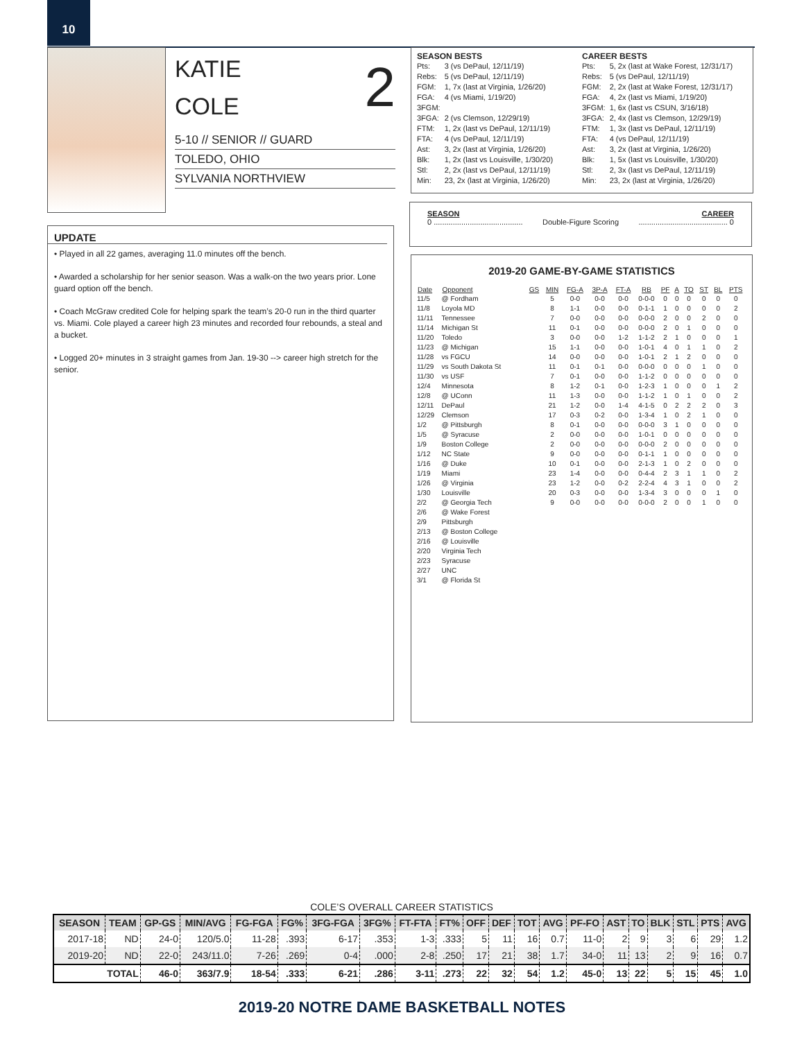10
2
KATIE
COLE
5-10 // SENIOR // GUARD
TOLEDO, OHIO
SYLVANIA NORTHVIEW
SEASON BESTS
| Pts: | 3 (vs DePaul, 12/11/19) |
| Rebs: | 5 (vs DePaul, 12/11/19) |
| FGM: | 1, 7x (last at Virginia, 1/26/20) |
| FGA: | 4 (vs Miami, 1/19/20) |
| 3FGM: | |
| 3FGA: | 2 (vs Clemson, 12/29/19) |
| FTM: | 1, 2x (last vs DePaul, 12/11/19) |
| FTA: | 4 (vs DePaul, 12/11/19) |
| Ast: | 3, 2x (last at Virginia, 1/26/20) |
| Blk: | 1, 2x (last vs Louisville, 1/30/20) |
| Stl: | 2, 2x (last vs DePaul, 12/11/19) |
| Min: | 23, 2x (last at Virginia, 1/26/20) |
CAREER BESTS
| Pts: | 5, 2x (last at Wake Forest, 12/31/17) |
| Rebs: | 5 (vs DePaul, 12/11/19) |
| FGM: | 2, 2x (last at Wake Forest, 12/31/17) |
| FGA: | 4, 2x (last vs Miami, 1/19/20) |
| 3FGM: | 1, 6x (last vs CSUN, 3/16/18) |
| 3FGA: | 2, 4x (last vs Clemson, 12/29/19) |
| FTM: | 1, 3x (last vs DePaul, 12/11/19) |
| FTA: | 4 (vs DePaul, 12/11/19) |
| Ast: | 3, 2x (last at Virginia, 1/26/20) |
| Blk: | 1, 5x (last vs Louisville, 1/30/20) |
| Stl: | 2, 3x (last vs DePaul, 12/11/19) |
| Min: | 23, 2x (last at Virginia, 1/26/20) |
SEASON CAREER
0 .......................................... Double-Figure Scoring.......................................... 0
UPDATE
• Played in all 22 games, averaging 11.0 minutes off the bench.
• Awarded a scholarship for her senior season. Was a walk-on the two years prior. Lone guard option off the bench.
• Coach McGraw credited Cole for helping spark the team’s 20-0 run in the third quarter vs. Miami. Cole played a career high 23 minutes and recorded four rebounds, a steal and a bucket.
• Logged 20+ minutes in 3 straight games from Jan. 19-30 --> career high stretch for the senior.
2019-20 GAME-BY-GAME STATISTICS
| Date | Opponent | GS | MIN | FG-A | 3P-A | FT-A | RB | PF | A | TO | ST | BL | PTS |
| --- | --- | --- | --- | --- | --- | --- | --- | --- | --- | --- | --- | --- | --- |
| 11/5 | @ Fordham | | 5 | 0-0 | 0-0 | 0-0 | 0-0-0 | 0 | 0 | 0 | 0 | 0 | 0 |
| 11/8 | Loyola MD | | 8 | 1-1 | 0-0 | 0-0 | 0-1-1 | 1 | 0 | 0 | 0 | 0 | 2 |
| 11/11 | Tennessee | | 7 | 0-0 | 0-0 | 0-0 | 0-0-0 | 2 | 0 | 0 | 2 | 0 | 0 |
| 11/14 | Michigan St | | 11 | 0-1 | 0-0 | 0-0 | 0-0-0 | 2 | 0 | 1 | 0 | 0 | 0 |
| 11/20 | Toledo | | 3 | 0-0 | 0-0 | 1-2 | 1-1-2 | 2 | 1 | 0 | 0 | 0 | 1 |
| 11/23 | @ Michigan | | 15 | 1-1 | 0-0 | 0-0 | 1-0-1 | 4 | 0 | 1 | 1 | 0 | 2 |
| 11/28 | vs FGCU | | 14 | 0-0 | 0-0 | 0-0 | 1-0-1 | 2 | 1 | 2 | 0 | 0 | 0 |
| 11/29 | vs South Dakota St | | 11 | 0-1 | 0-1 | 0-0 | 0-0-0 | 0 | 0 | 0 | 1 | 0 | 0 |
| 11/30 | vs USF | | 7 | 0-1 | 0-0 | 0-0 | 1-1-2 | 0 | 0 | 0 | 0 | 0 | 0 |
| 12/4 | Minnesota | | 8 | 1-2 | 0-1 | 0-0 | 1-2-3 | 1 | 0 | 0 | 0 | 1 | 2 |
| 12/8 | @ UConn | | 11 | 1-3 | 0-0 | 0-0 | 1-1-2 | 1 | 0 | 1 | 0 | 0 | 2 |
| 12/11 | DePaul | | 21 | 1-2 | 0-0 | 1-4 | 4-1-5 | 0 | 2 | 2 | 2 | 0 | 3 |
| 12/29 | Clemson | | 17 | 0-3 | 0-2 | 0-0 | 1-3-4 | 1 | 0 | 2 | 1 | 0 | 0 |
| 1/2 | @ Pittsburgh | | 8 | 0-1 | 0-0 | 0-0 | 0-0-0 | 3 | 1 | 0 | 0 | 0 | 0 |
| 1/5 | @ Syracuse | | 2 | 0-0 | 0-0 | 0-0 | 1-0-1 | 0 | 0 | 0 | 0 | 0 | 0 |
| 1/9 | Boston College | | 2 | 0-0 | 0-0 | 0-0 | 0-0-0 | 2 | 0 | 0 | 0 | 0 | 0 |
| 1/12 | NC State | | 9 | 0-0 | 0-0 | 0-0 | 0-1-1 | 1 | 0 | 0 | 0 | 0 | 0 |
| 1/16 | @ Duke | | 10 | 0-1 | 0-0 | 0-0 | 2-1-3 | 1 | 0 | 2 | 0 | 0 | 0 |
| 1/19 | Miami | | 23 | 1-4 | 0-0 | 0-0 | 0-4-4 | 2 | 3 | 1 | 1 | 0 | 2 |
| 1/26 | @ Virginia | | 23 | 1-2 | 0-0 | 0-2 | 2-2-4 | 4 | 3 | 1 | 0 | 0 | 2 |
| 1/30 | Louisville | | 20 | 0-3 | 0-0 | 0-0 | 1-3-4 | 3 | 0 | 0 | 0 | 1 | 0 |
| 2/2 | @ Georgia Tech | | 9 | 0-0 | 0-0 | 0-0 | 0-0-0 | 2 | 0 | 0 | 1 | 0 | 0 |
| 2/6 | @ Wake Forest | | | | | | | | | | | | |
| 2/9 | Pittsburgh | | | | | | | | | | | | |
| 2/13 | @ Boston College | | | | | | | | | | | | |
| 2/16 | @ Louisville | | | | | | | | | | | | |
| 2/20 | Virginia Tech | | | | | | | | | | | | |
| 2/23 | Syracuse | | | | | | | | | | | | |
| 2/27 | UNC | | | | | | | | | | | | |
| 3/1 | @ Florida St | | | | | | | | | | | | |
COLE’S OVERALL CAREER STATISTICS
| SEASON | TEAM | GP-GS | MIN/AVG | FG-FGA | FG% | 3FG-FGA | 3FG% | FT-FTA | FT% | OFF | DEF | TOT | AVG | PF-FO | AST | TO | BLK | STL | PTS | AVG |
| --- | --- | --- | --- | --- | --- | --- | --- | --- | --- | --- | --- | --- | --- | --- | --- | --- | --- | --- | --- | --- |
| 2017-18 | ND | 24-0 | 120/5.0 | 11-28 | .393 | 6-17 | .353 | 1-3 | .333 | 5 | 11 | 16 | 0.7 | 11-0 | 2 | 9 | 3 | 6 | 29 | 1.2 |
| 2019-20 | ND | 22-0 | 243/11.0 | 7-26 | .269 | 0-4 | .000 | 2-8 | .250 | 17 | 21 | 38 | 1.7 | 34-0 | 11 | 13 | 2 | 9 | 16 | 0.7 |
| TOTAL | | 46-0 | 363/7.9 | 18-54 | .333 | 6-21 | .286 | 3-11 | .273 | 22 | 32 | 54 | 1.2 | 45-0 | 13 | 22 | 5 | 15 | 45 | 1.0 |
2019-20 NOTRE DAME BASKETBALL NOTES